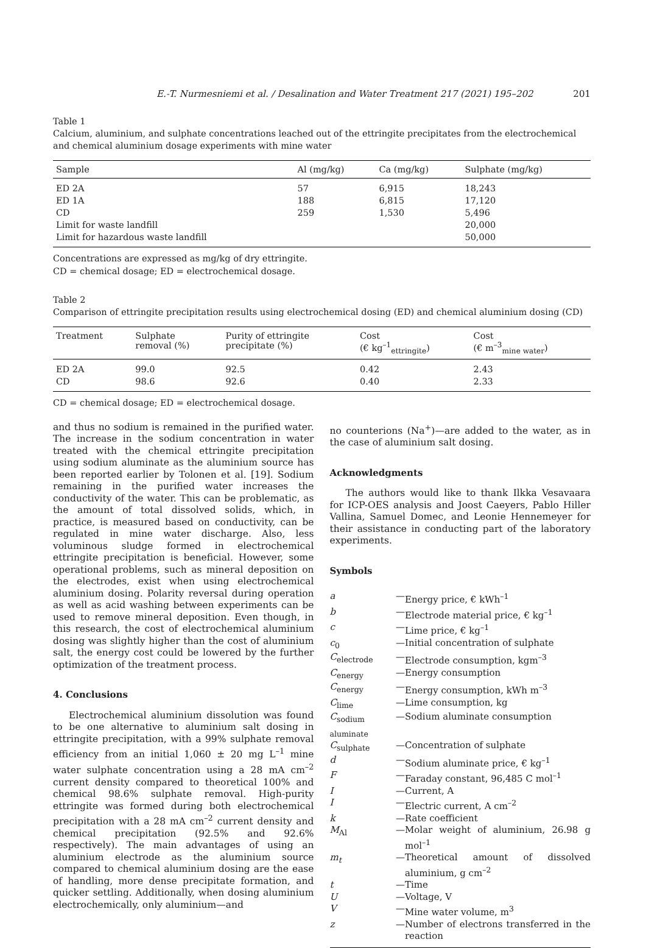E.-T. Nurmesniemi et al. / Desalination and Water Treatment 217 (2021) 195–202 201
Table 1
Calcium, aluminium, and sulphate concentrations leached out of the ettringite precipitates from the electrochemical and chemical aluminium dosage experiments with mine water
| Sample | Al (mg/kg) | Ca (mg/kg) | Sulphate (mg/kg) |
| --- | --- | --- | --- |
| ED 2A | 57 | 6,915 | 18,243 |
| ED 1A | 188 | 6,815 | 17,120 |
| CD | 259 | 1,530 | 5,496 |
| Limit for waste landfill | | | 20,000 |
| Limit for hazardous waste landfill | | | 50,000 |
Concentrations are expressed as mg/kg of dry ettringite.
CD = chemical dosage; ED = electrochemical dosage.
Table 2
Comparison of ettringite precipitation results using electrochemical dosing (ED) and chemical aluminium dosing (CD)
| Treatment | Sulphate removal (%) | Purity of ettringite precipitate (%) | Cost (€ kg<sup>–1</sup><sub>ettringite</sub>) | Cost (€ m<sup>–3</sup><sub>mine water</sub>) |
| --- | --- | --- | --- | --- |
| ED 2A | 99.0 | 92.5 | 0.42 | 2.43 |
| CD | 98.6 | 92.6 | 0.40 | 2.33 |
CD = chemical dosage; ED = electrochemical dosage.
and thus no sodium is remained in the purified water. The increase in the sodium concentration in water treated with the chemical ettringite precipitation using sodium aluminate as the aluminium source has been reported earlier by Tolonen et al. [19]. Sodium remaining in the purified water increases the conductivity of the water. This can be problematic, as the amount of total dissolved solids, which, in practice, is measured based on conductivity, can be regulated in mine water discharge. Also, less voluminous sludge formed in electrochemical ettringite precipitation is beneficial. However, some operational problems, such as mineral deposition on the electrodes, exist when using electrochemical aluminium dosing. Polarity reversal during operation as well as acid washing between experiments can be used to remove mineral deposition. Even though, in this research, the cost of electrochemical aluminium dosing was slightly higher than the cost of aluminium salt, the energy cost could be lowered by the further optimization of the treatment process.
4. Conclusions
Electrochemical aluminium dissolution was found to be one alternative to aluminium salt dosing in ettringite precipitation, with a 99% sulphate removal efficiency from an initial 1,060 ± 20 mg L<sup>–1</sup> mine water sulphate concentration using a 28 mA cm<sup>–2</sup> current density compared to theoretical 100% and chemical 98.6% sulphate removal. High-purity ettringite was formed during both electrochemical precipitation with a 28 mA cm<sup>–2</sup> current density and chemical precipitation (92.5% and 92.6% respectively). The main advantages of using an aluminium electrode as the aluminium source compared to chemical aluminium dosing are the ease of handling, more dense precipitate formation, and quicker settling. Additionally, when dosing aluminium electrochemically, only aluminium—and
no counterions (Na<sup>+</sup>)—are added to the water, as in the case of aluminium salt dosing.
Acknowledgments
The authors would like to thank Ilkka Vesavaara for ICP-OES analysis and Joost Caeyers, Pablo Hiller Vallina, Samuel Domec, and Leonie Hennemeyer for their assistance in conducting part of the laboratory experiments.
Symbols
| a | — | Energy price, € kWh<sup>–1</sup> |
| b | — | Electrode material price, € kg<sup>–1</sup> |
| c | — | Lime price, € kg<sup>–1</sup> |
| c<sub>0</sub> | — | Initial concentration of sulphate |
| C<sub>electrode</sub> | — | Electrode consumption, kgm<sup>–3</sup> |
| C<sub>energy</sub> | — | Energy consumption |
| C<sub>energy</sub> | — | Energy consumption, kWh m<sup>–3</sup> |
| C<sub>lime</sub> | — | Lime consumption, kg |
| C<sub>sodium aluminate</sub> | — | Sodium aluminate consumption |
| C<sub>sulphate</sub> | — | Concentration of sulphate |
| d | — | Sodium aluminate price, € kg<sup>–1</sup> |
| F | — | Faraday constant, 96,485 C mol<sup>–1</sup> |
| I | — | Current, A |
| I | — | Electric current, A cm<sup>–2</sup> |
| k | — | Rate coefficient |
| M<sub>Al</sub> | — | Molar weight of aluminium, 26.98 g mol<sup>–1</sup> |
| m<sub>t</sub> | — | Theoretical amount of dissolved aluminium, g cm<sup>–2</sup> |
| t | — | Time |
| U | — | Voltage, V |
| V | — | Mine water volume, m<sup>3</sup> |
| z | — | Number of electrons transferred in the reaction |